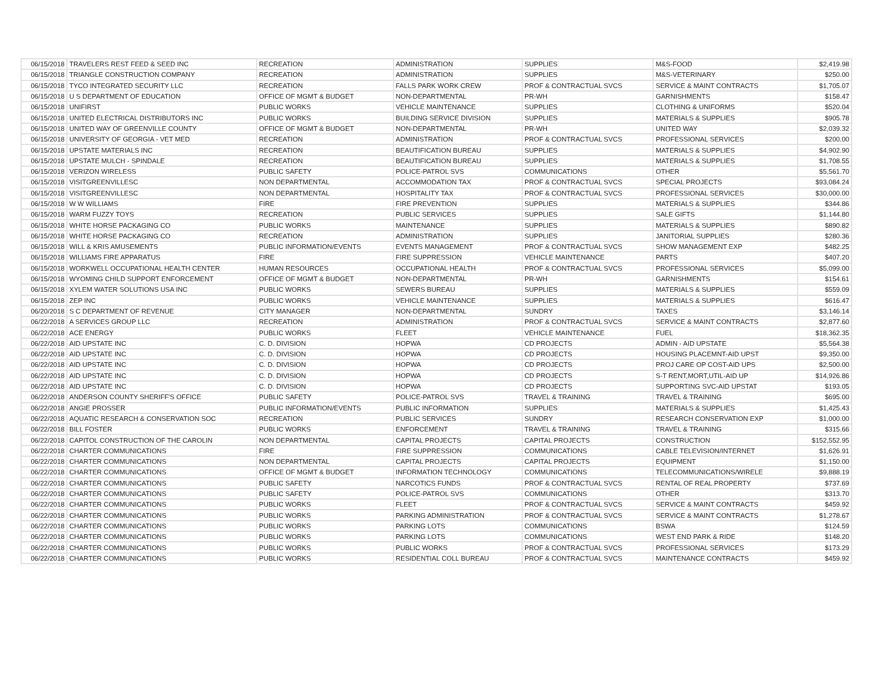| 06/15/2018 | TRAVELERS REST FEED & SEED INC | RECREATION | ADMINISTRATION | SUPPLIES | M&S-FOOD | $2,419.98 |
| 06/15/2018 | TRIANGLE CONSTRUCTION COMPANY | RECREATION | ADMINISTRATION | SUPPLIES | M&S-VETERINARY | $250.00 |
| 06/15/2018 | TYCO INTEGRATED SECURITY LLC | RECREATION | FALLS PARK WORK CREW | PROF & CONTRACTUAL SVCS | SERVICE & MAINT CONTRACTS | $1,705.07 |
| 06/15/2018 | U S DEPARTMENT OF EDUCATION | OFFICE OF MGMT & BUDGET | NON-DEPARTMENTAL | PR-WH | GARNISHMENTS | $158.47 |
| 06/15/2018 | UNIFIRST | PUBLIC WORKS | VEHICLE MAINTENANCE | SUPPLIES | CLOTHING & UNIFORMS | $520.04 |
| 06/15/2018 | UNITED ELECTRICAL DISTRIBUTORS INC | PUBLIC WORKS | BUILDING SERVICE DIVISION | SUPPLIES | MATERIALS & SUPPLIES | $905.78 |
| 06/15/2018 | UNITED WAY OF GREENVILLE COUNTY | OFFICE OF MGMT & BUDGET | NON-DEPARTMENTAL | PR-WH | UNITED WAY | $2,039.32 |
| 06/15/2018 | UNIVERSITY OF GEORGIA - VET MED | RECREATION | ADMINISTRATION | PROF & CONTRACTUAL SVCS | PROFESSIONAL SERVICES | $200.00 |
| 06/15/2018 | UPSTATE MATERIALS INC | RECREATION | BEAUTIFICATION BUREAU | SUPPLIES | MATERIALS & SUPPLIES | $4,902.90 |
| 06/15/2018 | UPSTATE MULCH - SPINDALE | RECREATION | BEAUTIFICATION BUREAU | SUPPLIES | MATERIALS & SUPPLIES | $1,708.55 |
| 06/15/2018 | VERIZON WIRELESS | PUBLIC SAFETY | POLICE-PATROL SVS | COMMUNICATIONS | OTHER | $5,561.70 |
| 06/15/2018 | VISITGREENVILLESC | NON DEPARTMENTAL | ACCOMMODATION TAX | PROF & CONTRACTUAL SVCS | SPECIAL PROJECTS | $93,084.24 |
| 06/15/2018 | VISITGREENVILLESC | NON DEPARTMENTAL | HOSPITALITY TAX | PROF & CONTRACTUAL SVCS | PROFESSIONAL SERVICES | $30,000.00 |
| 06/15/2018 | W W WILLIAMS | FIRE | FIRE PREVENTION | SUPPLIES | MATERIALS & SUPPLIES | $344.86 |
| 06/15/2018 | WARM FUZZY TOYS | RECREATION | PUBLIC SERVICES | SUPPLIES | SALE GIFTS | $1,144.80 |
| 06/15/2018 | WHITE HORSE PACKAGING CO | PUBLIC WORKS | MAINTENANCE | SUPPLIES | MATERIALS & SUPPLIES | $890.82 |
| 06/15/2018 | WHITE HORSE PACKAGING CO | RECREATION | ADMINISTRATION | SUPPLIES | JANITORIAL SUPPLIES | $280.36 |
| 06/15/2018 | WILL & KRIS AMUSEMENTS | PUBLIC INFORMATION/EVENTS | EVENTS MANAGEMENT | PROF & CONTRACTUAL SVCS | SHOW MANAGEMENT EXP | $482.25 |
| 06/15/2018 | WILLIAMS FIRE APPARATUS | FIRE | FIRE SUPPRESSION | VEHICLE MAINTENANCE | PARTS | $407.20 |
| 06/15/2018 | WORKWELL OCCUPATIONAL HEALTH CENTER | HUMAN RESOURCES | OCCUPATIONAL HEALTH | PROF & CONTRACTUAL SVCS | PROFESSIONAL SERVICES | $5,099.00 |
| 06/15/2018 | WYOMING CHILD SUPPORT ENFORCEMENT | OFFICE OF MGMT & BUDGET | NON-DEPARTMENTAL | PR-WH | GARNISHMENTS | $154.61 |
| 06/15/2018 | XYLEM WATER SOLUTIONS USA INC | PUBLIC WORKS | SEWERS BUREAU | SUPPLIES | MATERIALS & SUPPLIES | $559.09 |
| 06/15/2018 | ZEP INC | PUBLIC WORKS | VEHICLE MAINTENANCE | SUPPLIES | MATERIALS & SUPPLIES | $616.47 |
| 06/20/2018 | S C DEPARTMENT OF REVENUE | CITY MANAGER | NON-DEPARTMENTAL | SUNDRY | TAXES | $3,146.14 |
| 06/22/2018 | A SERVICES GROUP LLC | RECREATION | ADMINISTRATION | PROF & CONTRACTUAL SVCS | SERVICE & MAINT CONTRACTS | $2,877.60 |
| 06/22/2018 | ACE ENERGY | PUBLIC WORKS | FLEET | VEHICLE MAINTENANCE | FUEL | $18,362.35 |
| 06/22/2018 | AID UPSTATE INC | C. D. DIVISION | HOPWA | CD PROJECTS | ADMIN - AID UPSTATE | $5,564.38 |
| 06/22/2018 | AID UPSTATE INC | C. D. DIVISION | HOPWA | CD PROJECTS | HOUSING PLACEMNT-AID UPST | $9,350.00 |
| 06/22/2018 | AID UPSTATE INC | C. D. DIVISION | HOPWA | CD PROJECTS | PROJ CARE OP COST-AID UPS | $2,500.00 |
| 06/22/2018 | AID UPSTATE INC | C. D. DIVISION | HOPWA | CD PROJECTS | S-T RENT,MORT,UTIL-AID UP | $14,926.86 |
| 06/22/2018 | AID UPSTATE INC | C. D. DIVISION | HOPWA | CD PROJECTS | SUPPORTING SVC-AID UPSTAT | $193.05 |
| 06/22/2018 | ANDERSON COUNTY SHERIFF'S OFFICE | PUBLIC SAFETY | POLICE-PATROL SVS | TRAVEL & TRAINING | TRAVEL & TRAINING | $695.00 |
| 06/22/2018 | ANGIE PROSSER | PUBLIC INFORMATION/EVENTS | PUBLIC INFORMATION | SUPPLIES | MATERIALS & SUPPLIES | $1,425.43 |
| 06/22/2018 | AQUATIC RESEARCH & CONSERVATION SOC | RECREATION | PUBLIC SERVICES | SUNDRY | RESEARCH CONSERVATION EXP | $1,000.00 |
| 06/22/2018 | BILL FOSTER | PUBLIC WORKS | ENFORCEMENT | TRAVEL & TRAINING | TRAVEL & TRAINING | $315.66 |
| 06/22/2018 | CAPITOL CONSTRUCTION OF THE CAROLIN | NON DEPARTMENTAL | CAPITAL PROJECTS | CAPITAL PROJECTS | CONSTRUCTION | $152,552.95 |
| 06/22/2018 | CHARTER COMMUNICATIONS | FIRE | FIRE SUPPRESSION | COMMUNICATIONS | CABLE TELEVISION/INTERNET | $1,626.91 |
| 06/22/2018 | CHARTER COMMUNICATIONS | NON DEPARTMENTAL | CAPITAL PROJECTS | CAPITAL PROJECTS | EQUIPMENT | $1,150.00 |
| 06/22/2018 | CHARTER COMMUNICATIONS | OFFICE OF MGMT & BUDGET | INFORMATION TECHNOLOGY | COMMUNICATIONS | TELECOMMUNICATIONS/WIRELE | $9,888.19 |
| 06/22/2018 | CHARTER COMMUNICATIONS | PUBLIC SAFETY | NARCOTICS FUNDS | PROF & CONTRACTUAL SVCS | RENTAL OF REAL PROPERTY | $737.69 |
| 06/22/2018 | CHARTER COMMUNICATIONS | PUBLIC SAFETY | POLICE-PATROL SVS | COMMUNICATIONS | OTHER | $313.70 |
| 06/22/2018 | CHARTER COMMUNICATIONS | PUBLIC WORKS | FLEET | PROF & CONTRACTUAL SVCS | SERVICE & MAINT CONTRACTS | $459.92 |
| 06/22/2018 | CHARTER COMMUNICATIONS | PUBLIC WORKS | PARKING ADMINISTRATION | PROF & CONTRACTUAL SVCS | SERVICE & MAINT CONTRACTS | $1,278.67 |
| 06/22/2018 | CHARTER COMMUNICATIONS | PUBLIC WORKS | PARKING LOTS | COMMUNICATIONS | BSWA | $124.59 |
| 06/22/2018 | CHARTER COMMUNICATIONS | PUBLIC WORKS | PARKING LOTS | COMMUNICATIONS | WEST END PARK & RIDE | $148.20 |
| 06/22/2018 | CHARTER COMMUNICATIONS | PUBLIC WORKS | PUBLIC WORKS | PROF & CONTRACTUAL SVCS | PROFESSIONAL SERVICES | $173.29 |
| 06/22/2018 | CHARTER COMMUNICATIONS | PUBLIC WORKS | RESIDENTIAL COLL BUREAU | PROF & CONTRACTUAL SVCS | MAINTENANCE CONTRACTS | $459.92 |